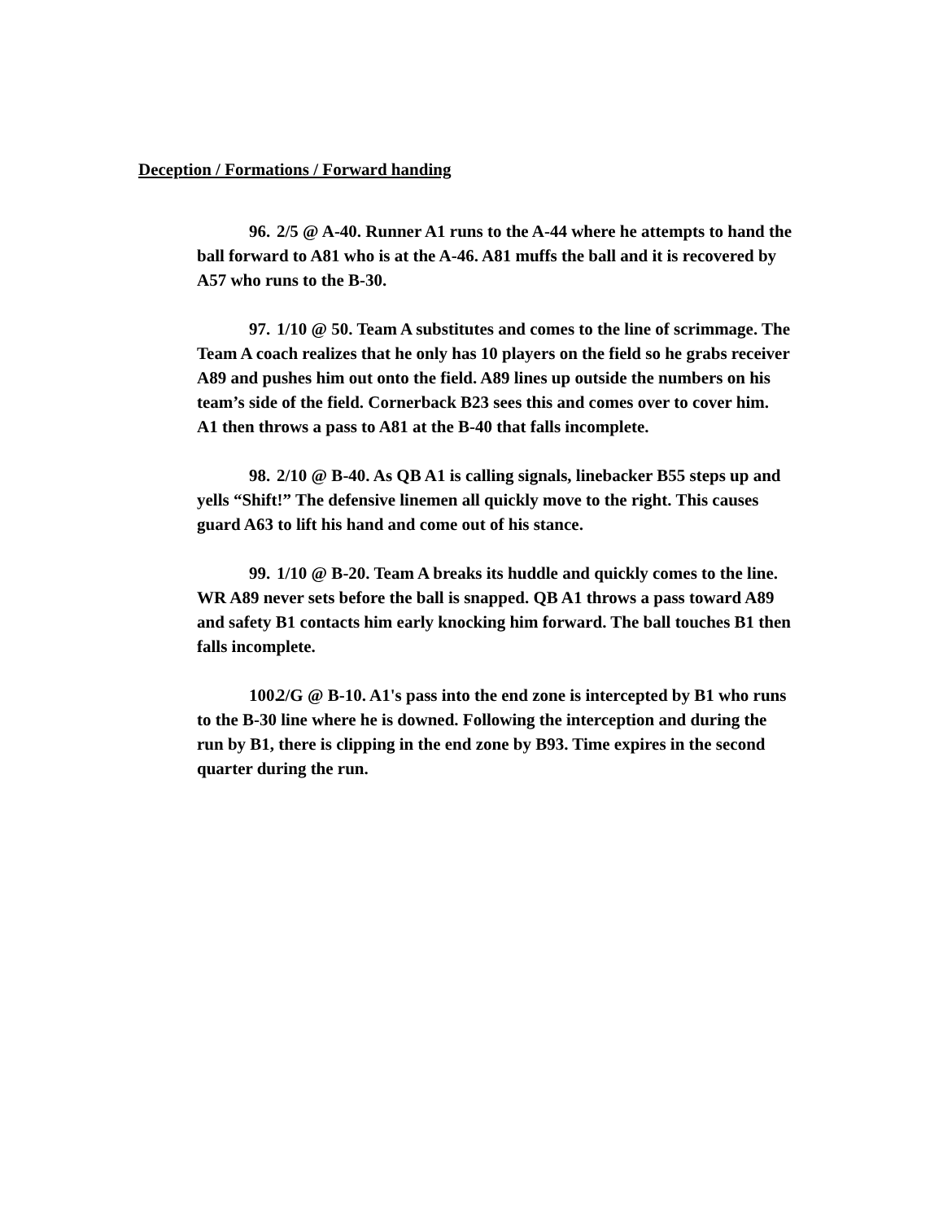Deception / Formations / Forward handing
96. 2/5 @ A-40. Runner A1 runs to the A-44 where he attempts to hand the ball forward to A81 who is at the A-46. A81 muffs the ball and it is recovered by A57 who runs to the B-30.
97. 1/10 @ 50. Team A substitutes and comes to the line of scrimmage. The Team A coach realizes that he only has 10 players on the field so he grabs receiver A89 and pushes him out onto the field. A89 lines up outside the numbers on his team’s side of the field. Cornerback B23 sees this and comes over to cover him. A1 then throws a pass to A81 at the B-40 that falls incomplete.
98. 2/10 @ B-40. As QB A1 is calling signals, linebacker B55 steps up and yells “Shift!” The defensive linemen all quickly move to the right. This causes guard A63 to lift his hand and come out of his stance.
99. 1/10 @ B-20. Team A breaks its huddle and quickly comes to the line. WR A89 never sets before the ball is snapped. QB A1 throws a pass toward A89 and safety B1 contacts him early knocking him forward. The ball touches B1 then falls incomplete.
100. 2/G @ B-10. A1's pass into the end zone is intercepted by B1 who runs to the B-30 line where he is downed. Following the interception and during the run by B1, there is clipping in the end zone by B93. Time expires in the second quarter during the run.